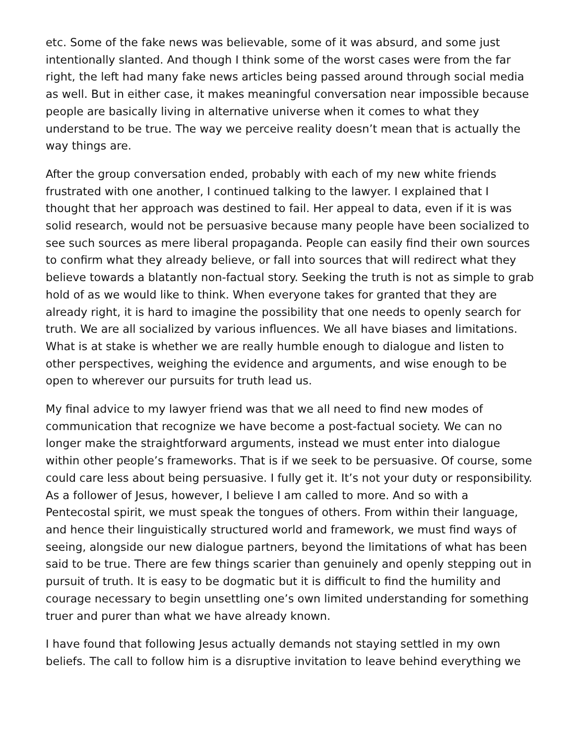etc. Some of the fake news was believable, some of it was absurd, and some just intentionally slanted. And though I think some of the worst cases were from the far right, the left had many fake news articles being passed around through social media as well. But in either case, it makes meaningful conversation near impossible because people are basically living in alternative universe when it comes to what they understand to be true. The way we perceive reality doesn’t mean that is actually the way things are.
After the group conversation ended, probably with each of my new white friends frustrated with one another, I continued talking to the lawyer. I explained that I thought that her approach was destined to fail. Her appeal to data, even if it is was solid research, would not be persuasive because many people have been socialized to see such sources as mere liberal propaganda. People can easily find their own sources to confirm what they already believe, or fall into sources that will redirect what they believe towards a blatantly non-factual story. Seeking the truth is not as simple to grab hold of as we would like to think. When everyone takes for granted that they are already right, it is hard to imagine the possibility that one needs to openly search for truth. We are all socialized by various influences. We all have biases and limitations. What is at stake is whether we are really humble enough to dialogue and listen to other perspectives, weighing the evidence and arguments, and wise enough to be open to wherever our pursuits for truth lead us.
My final advice to my lawyer friend was that we all need to find new modes of communication that recognize we have become a post-factual society. We can no longer make the straightforward arguments, instead we must enter into dialogue within other people’s frameworks. That is if we seek to be persuasive. Of course, some could care less about being persuasive. I fully get it. It’s not your duty or responsibility. As a follower of Jesus, however, I believe I am called to more. And so with a Pentecostal spirit, we must speak the tongues of others. From within their language, and hence their linguistically structured world and framework, we must find ways of seeing, alongside our new dialogue partners, beyond the limitations of what has been said to be true. There are few things scarier than genuinely and openly stepping out in pursuit of truth. It is easy to be dogmatic but it is difficult to find the humility and courage necessary to begin unsettling one’s own limited understanding for something truer and purer than what we have already known.
I have found that following Jesus actually demands not staying settled in my own beliefs. The call to follow him is a disruptive invitation to leave behind everything we